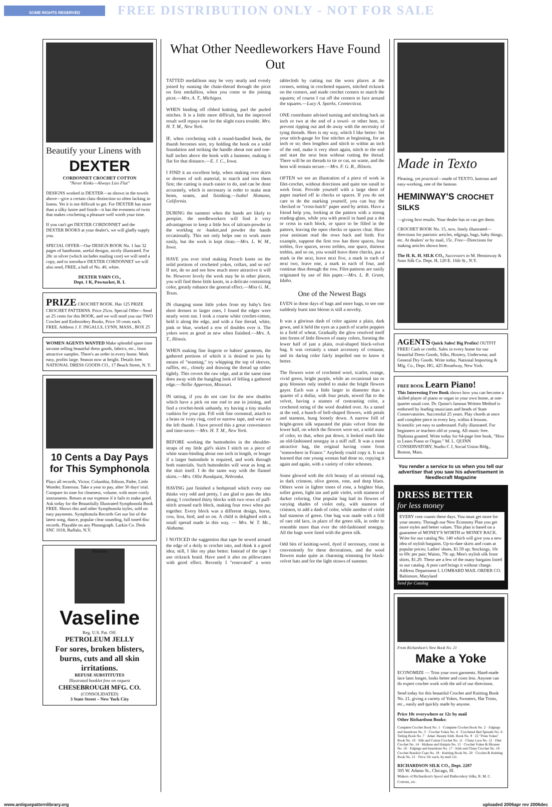SOME RIGHTS RESERVED
FREE DISTRIBUTION ONLY - NOT FOR SALE
Beautify your Linens with
DEXTER
CORDONNET CROCHET COTTON
"Never Kinks—Always Lies Flat"
DESIGNS worked in DEXTER—as shown in the towels above—give a certain class distinction so often lacking in linens. Yet it is not difficult to get. For DEXTER has more than a silky lustre and finish—it has the evenness of twist that makes crocheting a pleasure well worth your time.
If you can't get DEXTER CORDONNET and the DEXTER BOOKS at your dealer's, we will gladly supply you.
SPECIAL OFFER—Our DESIGN BOOK No. 1 has 32 pages of handsome, useful designs, nicely illustrated. For 28c in silver (which includes mailing cost) we will send a copy, and to introduce DEXTER CORDONNET we will also send, FREE, a ball of No. 40, white.
DEXTER YARN CO.,
Dept. 1 K, Pawtucket, R. I.
PRIZE CROCHET BOOK. Has 125 PRIZE CROCHET PATTERNS. Price 25cts. Special Offer—Send us 25 cents for this BOOK, and we will send you our TWO Crochet and Embroidery Books, Price 10 cents each, FREE. Address J. F. INGALLS, LYNN, MASS., BOX 25
WOMEN AGENTS WANTED Make splendid spare time income selling beautiful dress goods, fabrics, etc., from attractive samples. There's an order in every home. Work easy, profits large. Season now at height. Details free. NATIONAL DRESS GOODS CO., 17 Beach Street, N. Y.
10 Cents a Day Pays
for This Symphonola
Plays all records, Victor, Columbia, Edison, Pathe, Little Wonder, Emerson. Take a year to pay, after 30 days' trial. Compare its tone for clearness, volume, with more costly instruments. Return at our expense if it fails to make good. Ask today for the Beautifully Illustrated Symphonola Book FREE. Shows this and other Symphonola styles, sold on easy payments. Symphonola Records Get our list of the latest song, dance, popular clear sounding, full toned disc records. Playable on any Phonograph. Larkin Co. Desk SNC 1018, Buffalo, N.Y.
Vaseline
Vaseline
Reg. U.S. Pat. Off.
PETROLEUM JELLY
For sores, broken blisters, burns, cuts and all skin irritations.
REFUSE SUBSTITUTES
Illustrated booklet free on request
CHESEBROUGH MFG. CO.
(CONSOLIDATED)
3 State Street – New York City
What Other Needleworkers Have Found Out
TATTED medallions may be very neatly and evenly joined by running the chain-thread through the picot on first medallion, when you come to the joining picot.—Mrs. A. T., Michigan.
WHEN binding off ribbed knitting, purl the purled stitches. It is a little more difficult, but the improved result well repays one for the slight extra trouble. Mrs. H. T. M., New York.
IF, when crocheting with a round-handled hook, the thumb becomes sore, try holding the hook on a solid foundation and striking the handle about one and one-half inches above the hook with a hammer, making it flat for that distance.—E. J. C., Iowa.
I FIND it an excellent help, when making over skirts or dresses of soft material, to starch and iron them first; the cutting is much easier to do, and can be done accurately, which is necessary in order to make neat hems, seams, and finishing.—Isabel Homann, California.
DURING the summer when the hands are likely to perspire, the needleworkers will find it very advantageous to keep a little box of talcum-powder in the workbag or -basket,and powder the hands occasionally. This not only helps one to work more easily, but the work is kept clean.—Mrs. L. W. M., Iowa.
HAVE you ever tried making French knots on the solid portions of crocheted yokes, collars, and so on? If not, do so and see how much more attractive it will be. However lovely the work may be in other places, you will find these little knots, in a delicate contrasting color, greatly enhance the general effect.—Miss G. M., Texas.
IN changing some little yokes from my baby's first short dresses to larger ones, I found the edges were nearly worn out. I took a coarse white crochet-cotton, held it along the edge, and with a fine thread, white, pink or blue, worked a row of doubles over it. The yokes were as good as new when finished.—Mrs. A. T., Illinois.
WHEN making fine lingerie or babies' garments, the gathered portions of which it is desired to join by means of "seaming," try whipping the top of sleeves, ruffles, etc., closely and drawing the thread up rather tightly. This covers the raw edge, and at the same time does away with the bungling look of felling a gathered edge.—Nellie Apperson, Missouri.
IN tatting, if you do not care for the new shuttles which have a pick on one end to use in joining, and find a crochet-hook unhandy, try having a tiny muslin cushion for your pin. Fill with fine cornmeal, attach to a brass or ivory ring, cord or narrow tape, and wear on the left thumb. I have proved this a great convenience and time-saver.—Mrs. H. T. M., New York.
BEFORE working the buttonholes in the shoulder-straps of my little girl's skirts I stitch on a piece of white seam-binding about one inch in length, or longer if a larger buttonhole is required, and work through both materials. Such buttonholes will wear as long as the skirt itself. I do the same way with the flannel skirts.—Mrs. Ollie Rundquist, Nebraska.
HAVING just finished a bedspread which every one thinks very odd and pretty, I am glad to pass the idea along; I crocheted thirty blocks with two rows of puff-stitch around each block, making four rows when put together. Every block was a different design, horse, cow, lion, bird, and so on. A child is delighted with a small spread made in this way. — Mrs. W. T. Mc., Alabama.
I NOTICED the suggestion that tape be sewed around the edge of a doily to crochet into, and think it a good idea; still, I like my plan better. Instead of the tape I use rickrack braid. Have used it also on pillowcases with good effect. Recently I "renovated" a worn tablecloth by cutting out the worn places at the corners, setting in crocheted squares, stitched rickrack on the corners, and made crochet corners to match the squares; of course I cut off the corners to face around the squares.—Lucy A. Sparks, Connecticut.
ONE contributor advised turning and stitching back an inch or two at the end of a towel- or other hem, to prevent ripping out and do away with the necessity of tying threads. Here is my way, which I like better: Set your stitch-gauge for fine stitches at beginning, for an inch or so; then lengthen and stitch to within an inch of the end, make it very short again, stitch to the end and start the next hem without cutting the thread. There will be no threads to tie or cut, no waste, and the hem will remain secure.—Mrs. F. G. B., Illinois.
OFTEN we see an illustration of a piece of work in filet-crochet, without directions and quite too small to work from. Provide yourself with a large sheet of paper marked off in checks or spaces. If you do not care to do the marking yourself, you can buy the checked or "cross-hatch" paper used by artists. Have a friend help you, looking at the pattern with a strong reading-glass, while you with pencil in hand put a dot or cross in each block, or space to be filled in the pattern, leaving the open checks or spaces clear. Have your assistant read the rows back and forth. For example, suppose the first row has three spaces, four trebles, five spaces, seven trebles, one space, thirteen trebles, and so on, you would leave three checks, put a mark in the next, leave next five, a mark in each of next two, leave one, a mark in each of four, and continue thus through the row. Filet-patterns are easily originated by use of this paper.—Mrs. L. B. Grant, Idaho.
One of the Newest Bags
EVEN in these days of bags and more bags, to see one suddenly burst into bloom is still a novelty.
It was a glorious dash of color against a plain, dark gown, and it held the eyes as a patch of scarlet poppies in a field of wheat. Gradually the glow resolved itself into forms of little flowers of many colors, forming the lower half of just a plain, oval-shaped black-velvet bag. It was certainly a smart accessory of costume, and its daring color fairly impelled one to know it better.
The flowers were of crocheted wool, scarlet, orange, vivid green, bright purple, while an occasional tan or gray blossom only tended to make the bright flowers gayer. Each was a little larger in diameter than a quarter of a dollar, with four petals, sewed flat to the velvet, having a stamen of contrasting color, a crocheted string of the wool doubled over. As a tassel at the end, a bunch of bell-shaped flowers, with petals and stamens, hung loosely down. A narrow frill of bright-green silk separated the plain velvet from the lower half, on which the flowers were set, a solid mass of color, so that, when put down, it looked much like an old-fashioned nosegay in a stiff ruff. It was a most attractive bag, the original having come from "somewhere in France." Anybody could copy it. It was learned that one young woman had done so, copying it again and again, with a variety of color schemes.
Some glowed with the rich beauty of an oriental rug, in dark crimson, olive greens, rose, and deep blues. Others were in lighter tones of rose, a brighter blue, softer green, light tan and pale violet, with stamens of darker coloring. One popular bag had its flowers of varying shades of violet only, with stamens of crimson, to add a dash of color, while another of violet had stamens of green. One bag was made with a frill of rare old lace, in place of the green silk, in order to resemble more than ever the old-fashioned nosegay. All the bags were lined with the green silk.
Odd bits of knitting-wool, dyed if necessary, come in conveniently for these decorations, and the wool flowers make quite as charming trimming for black-velvet hats and for the light straws of summer.
Made in Texto
Pleasing, yet practical—made of TEXTO, lustrous and easy-working, one of the famous
HEMINWAY'S CROCHET SILKS
—giving best results. Your dealer has or can get them.
CROCHET BOOK No. 15, new, finely illustrated—directions for patriotic articles, edgings, bags, baby things, etc. At dealers' or by mail, 15c. Free—Directions for making articles shown here.
The H. K. H. SILK CO., Successors to M. Heminway & Sons Silk Co. Dept. H, 120 E. 16th St., N.Y.
AGENTS Quick Sales! Big Profits! OUTFIT FREE! Cash or credit. Sales in every home for our beautiful Dress Goods, Silks, Hosiery, Underwear, and General Dry Goods. Write today. National Importing & Mfg. Co., Dept. HG, 425 Broadway, New York.
FREE BOOK Learn Piano!
This Interesting Free Book shows how you can become a skilled player of piano or organ in your own home, at one-quarter usual cost. Dr. Quinn's famous Written Method is endorsed by leading musicians and heads of State Conservatories. Successful 25 years. Play chords at once and complete piece in every key, within 4 lessons. Scientific yet easy to understand. Fully illustrated. For beginners or teachers old or young. All music free. Diploma granted. Write today for 64-page free book, "How to Learn Piano or Organ." M. L. QUINN CONSERVATORY, Studio C J, Social Union Bldg., Boston, Mass.
You render a service to us when you tell our advertiser that you saw his advertisement in Needlecraft Magazine
DRESS BETTER
for less money
EVERY cent counts these days. You must get more for your money. Through our New Economy Plan you get more styles and better values. This plan is based on a guarantee of MONEY'S WORTH or MONEY BACK. Write for our catalog No. 140 which will give you a new idea of stylish bargains. Up-to-date skirts and coats at popular prices; Ladies' shoes, $1.59 up; Stockings, 10c to 69c per pair; Waists, 79c up; Men's stylish silk front shirts, $1.29. These are a few of the many bargains listed in our catalog. A post card brings it without charge. Address Department L LOMBARD MAIL ORDER CO. Baltimore, Maryland
Send for Catalog
From Richardson's New Book No. 21
Make a Yoke
ECONOMIZE — Trim your own garments. Hand-made lace lasts longer, looks better and costs less. Anyone can do expert crochet work with the aid of our directions.
Send today for this beautiful Crochet and Knitting Book No. 21, giving a variety of Yokes, Sweaters, Hat Trims, etc., easily and quickly made by anyone.
Price 10c everywhere or 12c by mail
Other Richardson Books:
Complete Crochet Book No. 1 · Complete Crochet Book No. 2 · Edgings and Insertions No. 3 · Crochet Yokes No. 4 · Crocheted Bed Spreads No. 6 · Tatting Book No. 7 · Amer. Beauty Emb. Book No. 9 · 22 "Prize Yokes" Book No. 10 · Silk and Cotton Crochet No. 11 · Cluny Lace No. 12 · Filet Crochet No. 14 · Maltese and Hairpin No. 15 · Crochet Yokes & Blouses No. 16 · Edgings and Insertions No. 17 · Irish and Cluny Crochet No. 18 · Crochet Boudoir Caps No. 19 · Knitting Book No. 20 · Crochet & Knitting Book No. 21 · Price 10c each, by mail 12c.
RICHARDSON SILK CO., Dept. 2207
305 W. Adams St., Chicago, Ill.
Makers of Richardson's Spool and Embroidery Silks, R. M. C. Cottons, etc.
www.antiquepatternlibrary.org uploaded 2006apr rev 2006dec